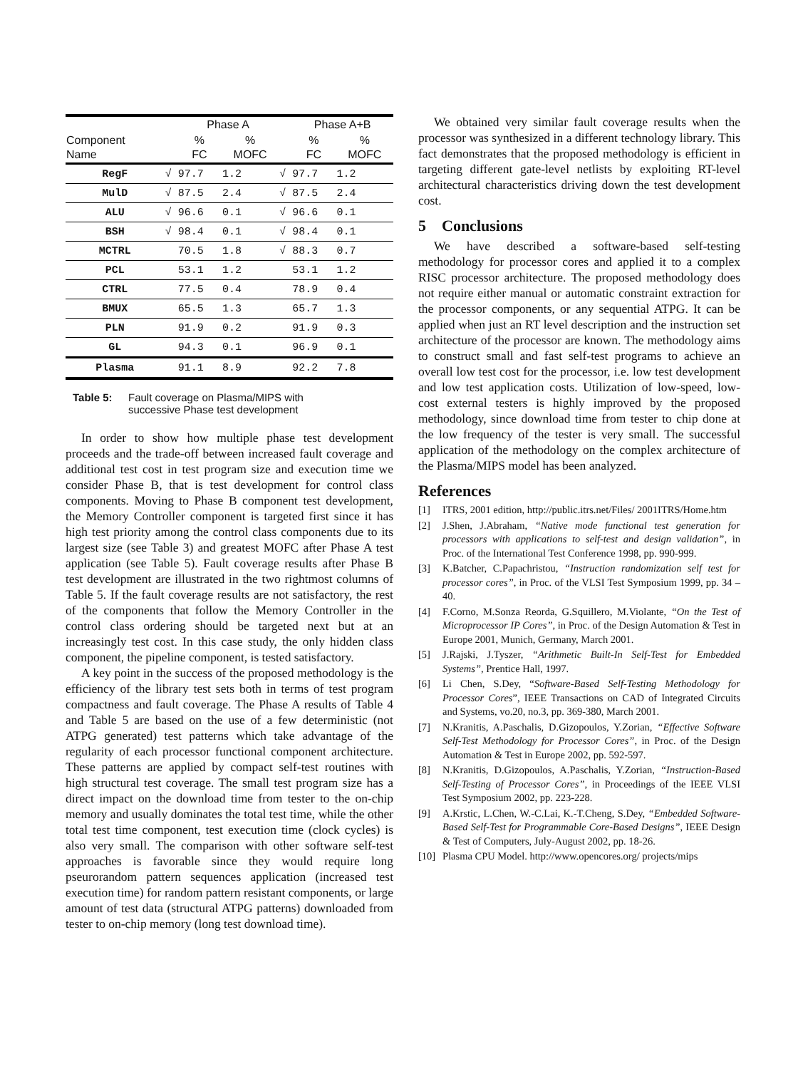| | | Phase A | | | Phase A+B | |
| --- | --- | --- | --- | --- | --- | --- |
| Component Name | | % FC | % MOFC | | % FC | % MOFC |
| RegF | √ | 97.7 | 1.2 | √ | 97.7 | 1.2 |
| MulD | √ | 87.5 | 2.4 | √ | 87.5 | 2.4 |
| ALU | √ | 96.6 | 0.1 | √ | 96.6 | 0.1 |
| BSH | √ | 98.4 | 0.1 | √ | 98.4 | 0.1 |
| MCTRL | | 70.5 | 1.8 | √ | 88.3 | 0.7 |
| PCL | | 53.1 | 1.2 | | 53.1 | 1.2 |
| CTRL | | 77.5 | 0.4 | | 78.9 | 0.4 |
| BMUX | | 65.5 | 1.3 | | 65.7 | 1.3 |
| PLN | | 91.9 | 0.2 | | 91.9 | 0.3 |
| GL | | 94.3 | 0.1 | | 96.9 | 0.1 |
| Plasma | | 91.1 | 8.9 | | 92.2 | 7.8 |
Table 5: Fault coverage on Plasma/MIPS with
successive Phase test development
In order to show how multiple phase test development proceeds and the trade-off between increased fault coverage and additional test cost in test program size and execution time we consider Phase B, that is test development for control class components. Moving to Phase B component test development, the Memory Controller component is targeted first since it has high test priority among the control class components due to its largest size (see Table 3) and greatest MOFC after Phase A test application (see Table 5). Fault coverage results after Phase B test development are illustrated in the two rightmost columns of Table 5. If the fault coverage results are not satisfactory, the rest of the components that follow the Memory Controller in the control class ordering should be targeted next but at an increasingly test cost. In this case study, the only hidden class component, the pipeline component, is tested satisfactory.
A key point in the success of the proposed methodology is the efficiency of the library test sets both in terms of test program compactness and fault coverage. The Phase A results of Table 4 and Table 5 are based on the use of a few deterministic (not ATPG generated) test patterns which take advantage of the regularity of each processor functional component architecture. These patterns are applied by compact self-test routines with high structural test coverage. The small test program size has a direct impact on the download time from tester to the on-chip memory and usually dominates the total test time, while the other total test time component, test execution time (clock cycles) is also very small. The comparison with other software self-test approaches is favorable since they would require long pseurorandom pattern sequences application (increased test execution time) for random pattern resistant components, or large amount of test data (structural ATPG patterns) downloaded from tester to on-chip memory (long test download time).
We obtained very similar fault coverage results when the processor was synthesized in a different technology library. This fact demonstrates that the proposed methodology is efficient in targeting different gate-level netlists by exploiting RT-level architectural characteristics driving down the test development cost.
5 Conclusions
We have described a software-based self-testing methodology for processor cores and applied it to a complex RISC processor architecture. The proposed methodology does not require either manual or automatic constraint extraction for the processor components, or any sequential ATPG. It can be applied when just an RT level description and the instruction set architecture of the processor are known. The methodology aims to construct small and fast self-test programs to achieve an overall low test cost for the processor, i.e. low test development and low test application costs. Utilization of low-speed, low-cost external testers is highly improved by the proposed methodology, since download time from tester to chip done at the low frequency of the tester is very small. The successful application of the methodology on the complex architecture of the Plasma/MIPS model has been analyzed.
References
[1] ITRS, 2001 edition, http://public.itrs.net/Files/ 2001ITRS/Home.htm
[2] J.Shen, J.Abraham, “Native mode functional test generation for processors with applications to self-test and design validation”, in Proc. of the International Test Conference 1998, pp. 990-999.
[3] K.Batcher, C.Papachristou, “Instruction randomization self test for processor cores”, in Proc. of the VLSI Test Symposium 1999, pp. 34 – 40.
[4] F.Corno, M.Sonza Reorda, G.Squillero, M.Violante, “On the Test of Microprocessor IP Cores”, in Proc. of the Design Automation & Test in Europe 2001, Munich, Germany, March 2001.
[5] J.Rajski, J.Tyszer, “Arithmetic Built-In Self-Test for Embedded Systems”, Prentice Hall, 1997.
[6] Li Chen, S.Dey, “Software-Based Self-Testing Methodology for Processor Cores”, IEEE Transactions on CAD of Integrated Circuits and Systems, vo.20, no.3, pp. 369-380, March 2001.
[7] N.Kranitis, A.Paschalis, D.Gizopoulos, Y.Zorian, “Effective Software Self-Test Methodology for Processor Cores”, in Proc. of the Design Automation & Test in Europe 2002, pp. 592-597.
[8] N.Kranitis, D.Gizopoulos, A.Paschalis, Y.Zorian, “Instruction-Based Self-Testing of Processor Cores”, in Proceedings of the IEEE VLSI Test Symposium 2002, pp. 223-228.
[9] A.Krstic, L.Chen, W.-C.Lai, K.-T.Cheng, S.Dey, “Embedded Software-Based Self-Test for Programmable Core-Based Designs”, IEEE Design & Test of Computers, July-August 2002, pp. 18-26.
[10] Plasma CPU Model. http://www.opencores.org/ projects/mips